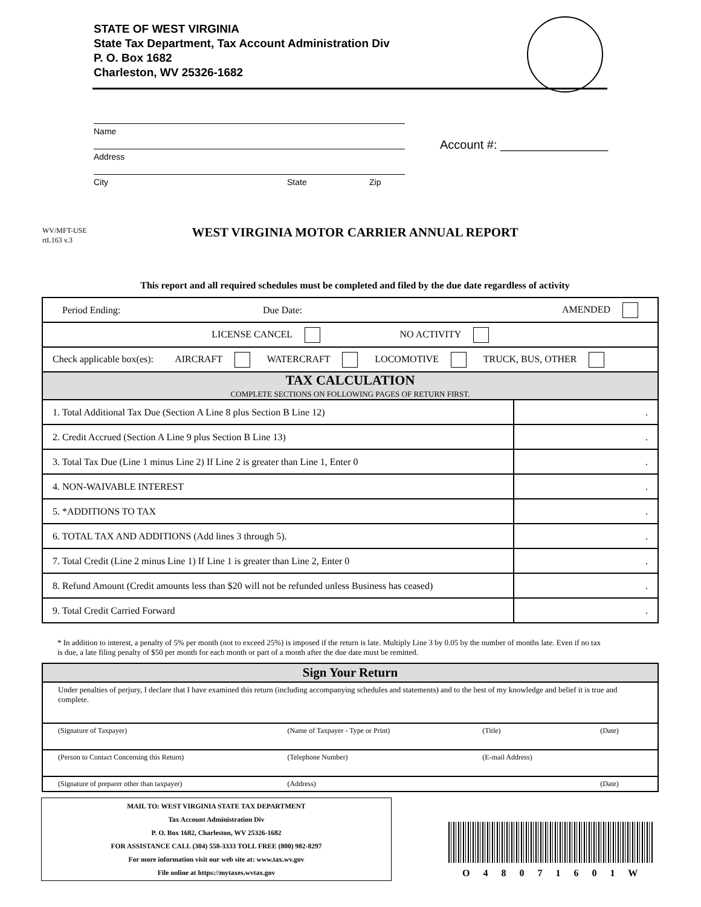STATE OF WEST VIRGINIA
State Tax Department, Tax Account Administration Div
P. O. Box 1682
Charleston, WV 25326-1682
Name
Address
City State Zip
Account #: ________________
WV/MFT-USE
rtL163 v.3
WEST VIRGINIA MOTOR CARRIER ANNUAL REPORT
This report and all required schedules must be completed and filed by the due date regardless of activity
| / Period Ending: / Due Date: / AMENDED / | |
| LICENSE CANCEL NO ACTIVITY | |
| Check applicable box(es): AIRCRAFT WATERCRAFT LOCOMOTIVE TRUCK, BUS, OTHER | |
| TAX CALCULATION COMPLETE SECTIONS ON FOLLOWING PAGES OF RETURN FIRST. | |
| 1. Total Additional Tax Due (Section A Line 8 plus Section B Line 12) | . |
| 2. Credit Accrued (Section A Line 9 plus Section B Line 13) | . |
| 3. Total Tax Due (Line 1 minus Line 2) If Line 2 is greater than Line 1, Enter 0 | . |
| 4. NON-WAIVABLE INTEREST | . |
| 5. *ADDITIONS TO TAX | . |
| 6. TOTAL TAX AND ADDITIONS (Add lines 3 through 5). | . |
| 7. Total Credit (Line 2 minus Line 1) If Line 1 is greater than Line 2, Enter 0 | . |
| 8. Refund Amount (Credit amounts less than $20 will not be refunded unless Business has ceased) | . |
| 9. Total Credit Carried Forward | . |
* In addition to interest, a penalty of 5% per month (not to exceed 25%) is imposed if the return is late. Multiply Line 3 by 0.05 by the number of months late. Even if no tax is due, a late filing penalty of $50 per month for each month or part of a month after the due date must be remitted.
| Sign Your Return | | | |
| Under penalties of perjury, I declare that I have examined this return (including accompanying schedules and statements) and to the best of my knowledge and belief it is true and complete. | | | |
| (Signature of Taxpayer) | (Name of Taxpayer - Type or Print) | (Title) | (Date) |
| (Person to Contact Concerning this Return) | (Telephone Number) | (E-mail Address) | |
| (Signature of preparer other than taxpayer) | (Address) | | (Date) |
MAIL TO: WEST VIRGINIA STATE TAX DEPARTMENT
Tax Account Administration Div
P. O. Box 1682, Charleston, WV 25326-1682
FOR ASSISTANCE CALL (304) 558-3333 TOLL FREE (800) 982-8297
For more information visit our web site at: www.tax.wv.gov
File online at https://mytaxes.wvtax.gov
O 4 8 0 7 1 6 0 1 W